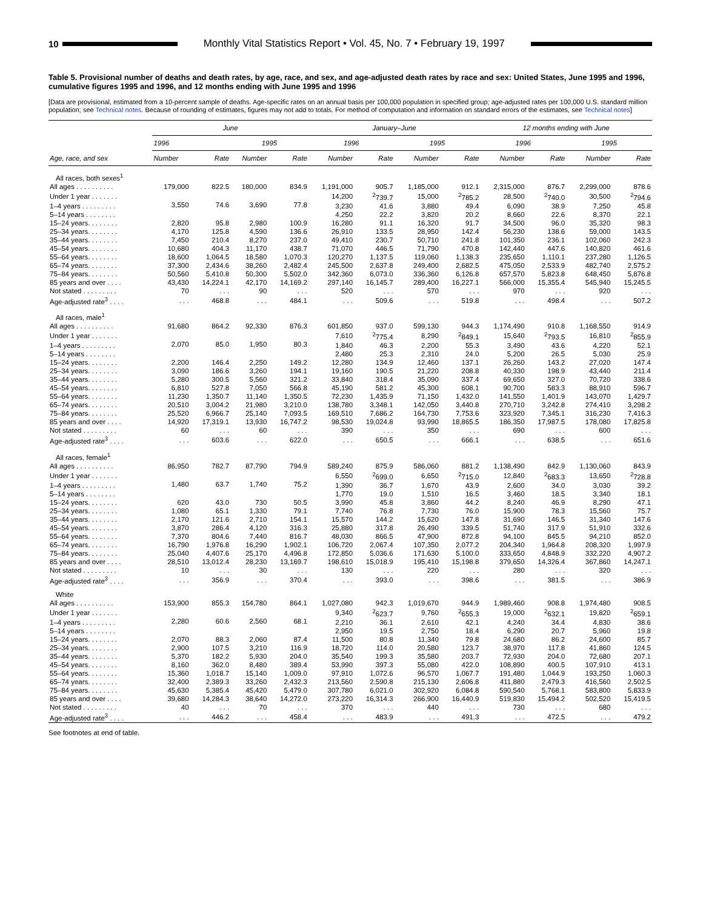10
Monthly Vital Statistics Report • Vol. 45, No. 7 • February 19, 1997
Table 5. Provisional number of deaths and death rates, by age, race, and sex, and age-adjusted death rates by race and sex: United States, June 1995 and 1996, cumulative figures 1995 and 1996, and 12 months ending with June 1995 and 1996
[Data are provisional, estimated from a 10-percent sample of deaths. Age-specific rates on an annual basis per 100,000 population in specified group; age-adjusted rates per 100,000 U.S. standard million population; see Technical notes. Because of rounding of estimates, figures may not add to totals. For method of computation and information on standard errors of the estimates, see Technical notes]
| Age, race, and sex | June | | | | January–June | | | | 12 months ending with June | | | |
| --- | --- | --- | --- | --- | --- | --- | --- | --- | --- | --- | --- | --- |
| | 1996 | | 1995 | | 1996 | | 1995 | | 1996 | | 1995 | |
| | Number | Rate | Number | Rate | Number | Rate | Number | Rate | Number | Rate | Number | Rate |
| All races, both sexes<sup>1</sup> | | | | | | | | | | | | |
| All ages . . . . . . . . . . | 179,000 | 822.5 | 180,000 | 834.9 | 1,191,000 | 905.7 | 1,185,000 | 912.1 | 2,315,000 | 876.7 | 2,299,000 | 878.6 |
| Under 1 year . . . . . . . | 3,550 | 74.6 | 3,690 | 77.8 | 14,200 | <sup>2</sup> 739.7 | 15,000 | <sup>2</sup> 785.2 | 28,500 | <sup>2</sup> 740.0 | 30,500 | <sup>2</sup> 794.6 |
| 1–4 years . . . . . . . . . | | | | | 3,230 | 41.6 | 3,880 | 49.4 | 6,090 | 38.9 | 7,250 | 45.8 |
| 5–14 years . . . . . . . . | | | | | 4,250 | 22.2 | 3,820 | 20.2 | 8,660 | 22.6 | 8,370 | 22.1 |
| 15–24 years. . . . . . . . | 2,820 | 95.8 | 2,980 | 100.9 | 16,280 | 91.1 | 16,320 | 91.7 | 34,500 | 96.0 | 35,320 | 98.3 |
| 25–34 years. . . . . . . . | 4,170 | 125.8 | 4,590 | 136.6 | 26,910 | 133.5 | 28,950 | 142.4 | 56,230 | 138.6 | 59,000 | 143.5 |
| 35–44 years. . . . . . . . | 7,450 | 210.4 | 8,270 | 237.0 | 49,410 | 230.7 | 50,710 | 241.8 | 101,350 | 236.1 | 102,060 | 242.3 |
| 45–54 years. . . . . . . . | 10,680 | 404.3 | 11,170 | 438.7 | 71,070 | 446.5 | 71,790 | 470.8 | 142,440 | 447.6 | 140,820 | 461.6 |
| 55–64 years. . . . . . . . | 18,600 | 1,064.5 | 18,580 | 1,070.3 | 120,270 | 1,137.5 | 119,060 | 1,138.3 | 235,650 | 1,110.1 | 237,280 | 1,126.5 |
| 65–74 years. . . . . . . . | 37,300 | 2,434.6 | 38,260 | 2,482.4 | 245,500 | 2,637.8 | 249,400 | 2,682.5 | 475,050 | 2,533.9 | 482,740 | 2,575.2 |
| 75–84 years. . . . . . . . | 50,560 | 5,410.8 | 50,300 | 5,502.0 | 342,360 | 6,073.0 | 336,360 | 6,126.8 | 657,570 | 5,823.8 | 648,450 | 5,876.8 |
| 85 years and over . . . . | 43,430 | 14,224.1 | 42,170 | 14,169.2 | 297,140 | 16,145.7 | 289,400 | 16,227.1 | 566,000 | 15,355.4 | 545,940 | 15,245.5 |
| Not stated . . . . . . . . . | 70 | . . . | 90 | . . . | 520 | . . . | 570 | . . . | 970 | . . . | 920 | . . . |
| Age-adjusted rate<sup>3</sup> . . . . | . . . | 468.8 | . . . | 484.1 | . . . | 509.6 | . . . | 519.8 | . . . | 498.4 | . . . | 507.2 |
| All races, male<sup>1</sup> | | | | | | | | | | | | |
| All ages . . . . . . . . . . | 91,680 | 864.2 | 92,330 | 876.3 | 601,850 | 937.0 | 599,130 | 944.3 | 1,174,490 | 910.8 | 1,168,550 | 914.9 |
| Under 1 year . . . . . . . | 2,070 | 85.0 | 1,950 | 80.3 | 7,610 | <sup>2</sup> 775.4 | 8,290 | <sup>2</sup> 849.1 | 15,640 | <sup>2</sup> 793.5 | 16,810 | <sup>2</sup> 855.9 |
| 1–4 years . . . . . . . . . | | | | | 1,840 | 46.3 | 2,200 | 55.3 | 3,490 | 43.6 | 4,220 | 52.1 |
| 5–14 years . . . . . . . . | | | | | 2,480 | 25.3 | 2,310 | 24.0 | 5,200 | 26.5 | 5,030 | 25.9 |
| 15–24 years. . . . . . . . | 2,200 | 146.4 | 2,250 | 149.2 | 12,280 | 134.9 | 12,460 | 137.1 | 26,260 | 143.2 | 27,020 | 147.4 |
| 25–34 years. . . . . . . . | 3,090 | 186.6 | 3,260 | 194.1 | 19,160 | 190.5 | 21,220 | 208.8 | 40,330 | 198.9 | 43,440 | 211.4 |
| 35–44 years. . . . . . . . | 5,280 | 300.5 | 5,560 | 321.2 | 33,840 | 318.4 | 35,090 | 337.4 | 69,650 | 327.0 | 70,720 | 338.6 |
| 45–54 years. . . . . . . . | 6,810 | 527.8 | 7,050 | 566.8 | 45,190 | 581.2 | 45,300 | 608.1 | 90,700 | 583.3 | 88,910 | 596.7 |
| 55–64 years. . . . . . . . | 11,230 | 1,350.7 | 11,140 | 1,350.5 | 72,230 | 1,435.9 | 71,150 | 1,432.0 | 141,550 | 1,401.9 | 143,070 | 1,429.7 |
| 65–74 years. . . . . . . . | 20,510 | 3,004.2 | 21,980 | 3,210.0 | 138,780 | 3,348.1 | 142,050 | 3,440.8 | 270,710 | 3,242.8 | 274,410 | 3,298.2 |
| 75–84 years. . . . . . . . | 25,520 | 6,966.7 | 25,140 | 7,093.5 | 169,510 | 7,686.2 | 164,730 | 7,753.6 | 323,920 | 7,345.1 | 316,230 | 7,416.3 |
| 85 years and over . . . . | 14,920 | 17,319.1 | 13,930 | 16,747.2 | 98,530 | 19,024.8 | 93,990 | 18,865.5 | 186,350 | 17,987.5 | 178,080 | 17,825.8 |
| Not stated . . . . . . . . . | 60 | . . . | 60 | . . . | 390 | . . . | 350 | . . . | 690 | . . . | 600 | . . . |
| Age-adjusted rate<sup>3</sup> . . . . | . . . | 603.6 | . . . | 622.0 | . . . | 650.5 | . . . | 666.1 | . . . | 638.5 | . . . | 651.6 |
| All races, female<sup>1</sup> | | | | | | | | | | | | |
| All ages . . . . . . . . . . | 86,950 | 782.7 | 87,790 | 794.9 | 589,240 | 875.9 | 586,060 | 881.2 | 1,138,490 | 842.9 | 1,130,060 | 843.9 |
| Under 1 year . . . . . . . | 1,480 | 63.7 | 1,740 | 75.2 | 6,550 | <sup>2</sup> 699.0 | 6,650 | <sup>2</sup> 715.0 | 12,840 | <sup>2</sup> 683.3 | 13,650 | <sup>2</sup> 728.8 |
| 1–4 years . . . . . . . . . | | | | | 1,390 | 36.7 | 1,670 | 43.9 | 2,600 | 34.0 | 3,030 | 39.2 |
| 5–14 years . . . . . . . . | | | | | 1,770 | 19.0 | 1,510 | 16.5 | 3,460 | 18.5 | 3,340 | 18.1 |
| 15–24 years. . . . . . . . | 620 | 43.0 | 730 | 50.5 | 3,990 | 45.8 | 3,860 | 44.2 | 8,240 | 46.9 | 8,290 | 47.1 |
| 25–34 years. . . . . . . . | 1,080 | 65.1 | 1,330 | 79.1 | 7,740 | 76.8 | 7,730 | 76.0 | 15,900 | 78.3 | 15,560 | 75.7 |
| 35–44 years. . . . . . . . | 2,170 | 121.6 | 2,710 | 154.1 | 15,570 | 144.2 | 15,620 | 147.8 | 31,690 | 146.5 | 31,340 | 147.6 |
| 45–54 years. . . . . . . . | 3,870 | 286.4 | 4,120 | 316.3 | 25,880 | 317.8 | 26,490 | 339.5 | 51,740 | 317.9 | 51,910 | 332.6 |
| 55–64 years. . . . . . . . | 7,370 | 804.6 | 7,440 | 816.7 | 48,030 | 866.5 | 47,900 | 872.8 | 94,100 | 845.5 | 94,210 | 852.0 |
| 65–74 years. . . . . . . . | 16,790 | 1,976.8 | 16,290 | 1,902.1 | 106,720 | 2,067.4 | 107,350 | 2,077.2 | 204,340 | 1,964.8 | 208,320 | 1,997.9 |
| 75–84 years. . . . . . . . | 25,040 | 4,407.6 | 25,170 | 4,496.8 | 172,850 | 5,036.6 | 171,630 | 5,100.0 | 333,650 | 4,848.9 | 332,220 | 4,907.2 |
| 85 years and over . . . . | 28,510 | 13,012.4 | 28,230 | 13,169.7 | 198,610 | 15,018.9 | 195,410 | 15,198.8 | 379,650 | 14,326.4 | 367,860 | 14,247.1 |
| Not stated . . . . . . . . . | 10 | . . . | 30 | . . . | 130 | . . . | 220 | . . . | 280 | . . . | 320 | . . . |
| Age-adjusted rate<sup>3</sup> . . . . | . . . | 356.9 | . . . | 370.4 | . . . | 393.0 | . . . | 398.6 | . . . | 381.5 | . . . | 386.9 |
| White | | | | | | | | | | | | |
| All ages . . . . . . . . . . | 153,900 | 855.3 | 154,780 | 864.1 | 1,027,080 | 942.3 | 1,019,670 | 944.9 | 1,989,460 | 908.8 | 1,974,480 | 908.5 |
| Under 1 year . . . . . . . | 2,280 | 60.6 | 2,560 | 68.1 | 9,340 | <sup>2</sup> 623.7 | 9,760 | <sup>2</sup> 655.3 | 19,000 | <sup>2</sup> 632.1 | 19,820 | <sup>2</sup> 659.1 |
| 1–4 years . . . . . . . . . | | | | | 2,210 | 36.1 | 2,610 | 42.1 | 4,240 | 34.4 | 4,830 | 38.6 |
| 5–14 years . . . . . . . . | | | | | 2,950 | 19.5 | 2,750 | 18.4 | 6,290 | 20.7 | 5,960 | 19.8 |
| 15–24 years. . . . . . . . | 2,070 | 88.3 | 2,060 | 87.4 | 11,500 | 80.8 | 11,340 | 79.8 | 24,680 | 86.2 | 24,600 | 85.7 |
| 25–34 years. . . . . . . . | 2,900 | 107.5 | 3,210 | 116.9 | 18,720 | 114.0 | 20,580 | 123.7 | 38,970 | 117.8 | 41,860 | 124.5 |
| 35–44 years. . . . . . . . | 5,370 | 182.2 | 5,930 | 204.0 | 35,540 | 199.3 | 35,580 | 203.7 | 72,930 | 204.0 | 72,680 | 207.1 |
| 45–54 years. . . . . . . . | 8,160 | 362.0 | 8,480 | 389.4 | 53,990 | 397.3 | 55,080 | 422.0 | 108,890 | 400.5 | 107,910 | 413.1 |
| 55–64 years. . . . . . . . | 15,360 | 1,018.7 | 15,140 | 1,009.0 | 97,910 | 1,072.6 | 96,570 | 1,067.7 | 191,480 | 1,044.9 | 193,250 | 1,060.3 |
| 65–74 years. . . . . . . . | 32,400 | 2,389.3 | 33,260 | 2,432.3 | 213,560 | 2,590.8 | 215,130 | 2,606.8 | 411,880 | 2,479.3 | 416,560 | 2,502.5 |
| 75–84 years. . . . . . . . | 45,630 | 5,385.4 | 45,420 | 5,479.0 | 307,780 | 6,021.0 | 302,920 | 6,084.8 | 590,540 | 5,768.1 | 583,800 | 5,833.9 |
| 85 years and over . . . . | 39,680 | 14,284.3 | 38,640 | 14,272.0 | 273,220 | 16,314.3 | 266,900 | 16,440.9 | 519,830 | 15,494.2 | 502,520 | 15,419.5 |
| Not stated . . . . . . . . . | 40 | . . . | 70 | . . . | 370 | . . . | 440 | . . . | 730 | . . . | 680 | . . . |
| Age-adjusted rate<sup>3</sup> . . . . | . . . | 446.2 | . . . | 458.4 | . . . | 483.9 | . . . | 491.3 | . . . | 472.5 | . . . | 479.2 |
See footnotes at end of table.